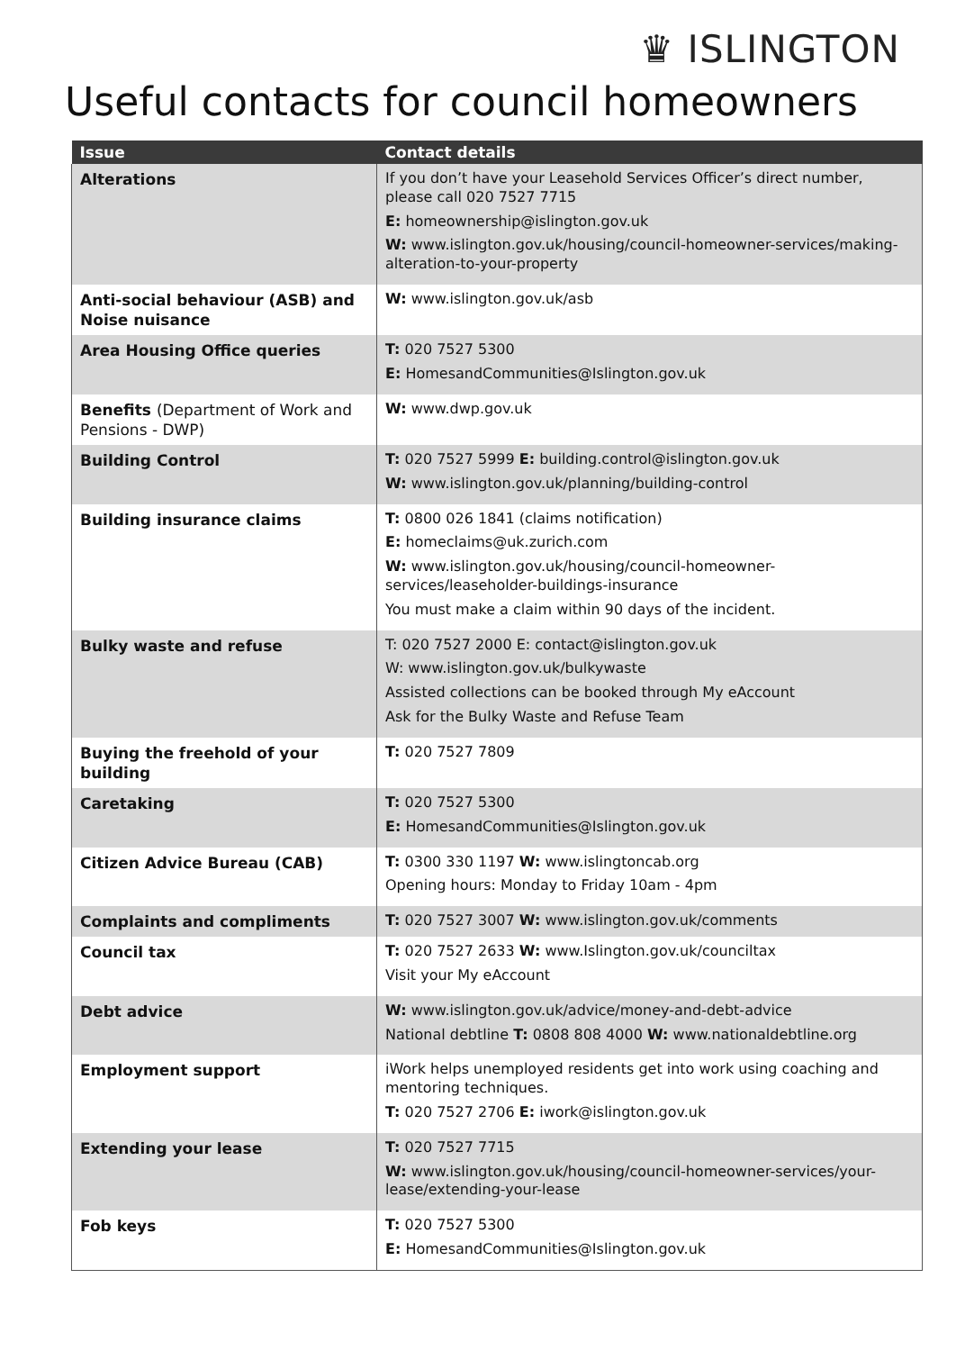♛ ISLINGTON
Useful contacts for council homeowners
| Issue | Contact details |
| --- | --- |
| Alterations | If you don’t have your Leasehold Services Officer’s direct number, please call 020 7527 7715 E: homeownership@islington.gov.uk W: www.islington.gov.uk/housing/council-homeowner-services/making-alteration-to-your-property |
| Anti-social behaviour (ASB) and Noise nuisance | W: www.islington.gov.uk/asb |
| Area Housing Office queries | T: 020 7527 5300 E: HomesandCommunities@Islington.gov.uk |
| Benefits (Department of Work and Pensions - DWP) | W: www.dwp.gov.uk |
| Building Control | T: 020 7527 5999 E: building.control@islington.gov.uk W: www.islington.gov.uk/planning/building-control |
| Building insurance claims | T: 0800 026 1841 (claims notification) E: homeclaims@uk.zurich.com W: www.islington.gov.uk/housing/council-homeowner-services/leaseholder-buildings-insurance You must make a claim within 90 days of the incident. |
| Bulky waste and refuse | T: 020 7527 2000 E: contact@islington.gov.uk W: www.islington.gov.uk/bulkywaste Assisted collections can be booked through My eAccount Ask for the Bulky Waste and Refuse Team |
| Buying the freehold of your building | T: 020 7527 7809 |
| Caretaking | T: 020 7527 5300 E: HomesandCommunities@Islington.gov.uk |
| Citizen Advice Bureau (CAB) | T: 0300 330 1197 W: www.islingtoncab.org Opening hours: Monday to Friday 10am - 4pm |
| Complaints and compliments | T: 020 7527 3007 W: www.islington.gov.uk/comments |
| Council tax | T: 020 7527 2633 W: www.Islington.gov.uk/counciltax Visit your My eAccount |
| Debt advice | W: www.islington.gov.uk/advice/money-and-debt-advice National debtline T: 0808 808 4000 W: www.nationaldebtline.org |
| Employment support | iWork helps unemployed residents get into work using coaching and mentoring techniques. T: 020 7527 2706 E: iwork@islington.gov.uk |
| Extending your lease | T: 020 7527 7715 W: www.islington.gov.uk/housing/council-homeowner-services/your-lease/extending-your-lease |
| Fob keys | T: 020 7527 5300 E: HomesandCommunities@Islington.gov.uk |